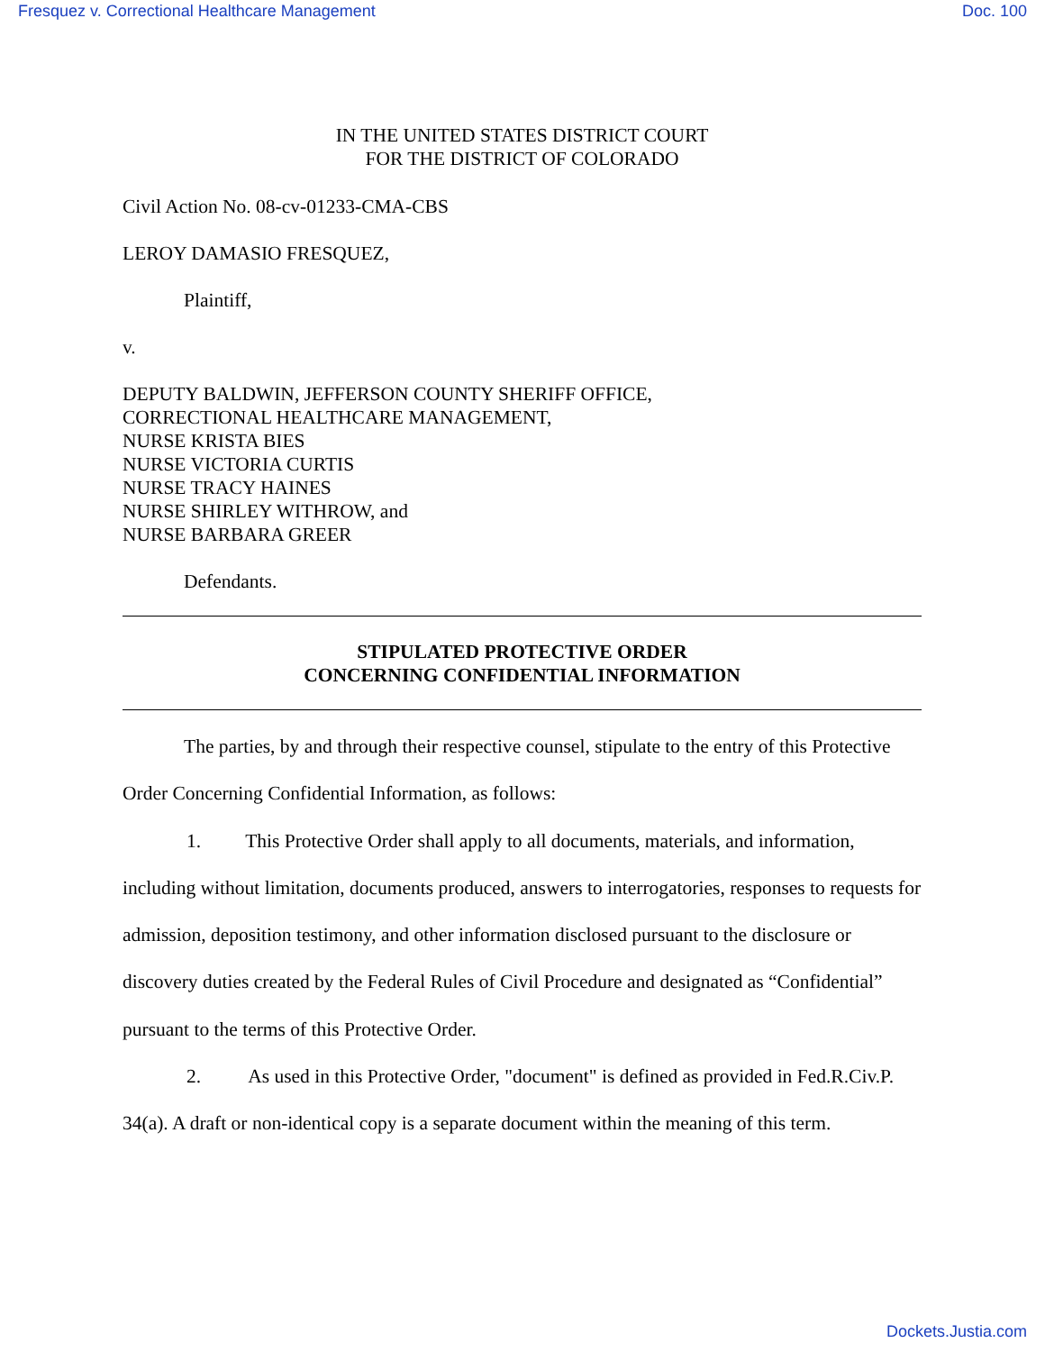Fresquez v. Correctional Healthcare Management Doc. 100
IN THE UNITED STATES DISTRICT COURT
FOR THE DISTRICT OF COLORADO
Civil Action No. 08-cv-01233-CMA-CBS
LEROY DAMASIO FRESQUEZ,
Plaintiff,
v.
DEPUTY BALDWIN, JEFFERSON COUNTY SHERIFF OFFICE,
CORRECTIONAL HEALTHCARE MANAGEMENT,
NURSE KRISTA BIES
NURSE VICTORIA CURTIS
NURSE TRACY HAINES
NURSE SHIRLEY WITHROW, and
NURSE BARBARA GREER
Defendants.
STIPULATED PROTECTIVE ORDER
CONCERNING CONFIDENTIAL INFORMATION
The parties, by and through their respective counsel, stipulate to the entry of this Protective Order Concerning Confidential Information, as follows:
1. This Protective Order shall apply to all documents, materials, and information, including without limitation, documents produced, answers to interrogatories, responses to requests for admission, deposition testimony, and other information disclosed pursuant to the disclosure or discovery duties created by the Federal Rules of Civil Procedure and designated as “Confidential” pursuant to the terms of this Protective Order.
2. As used in this Protective Order, "document" is defined as provided in Fed.R.Civ.P. 34(a). A draft or non-identical copy is a separate document within the meaning of this term.
Dockets.Justia.com